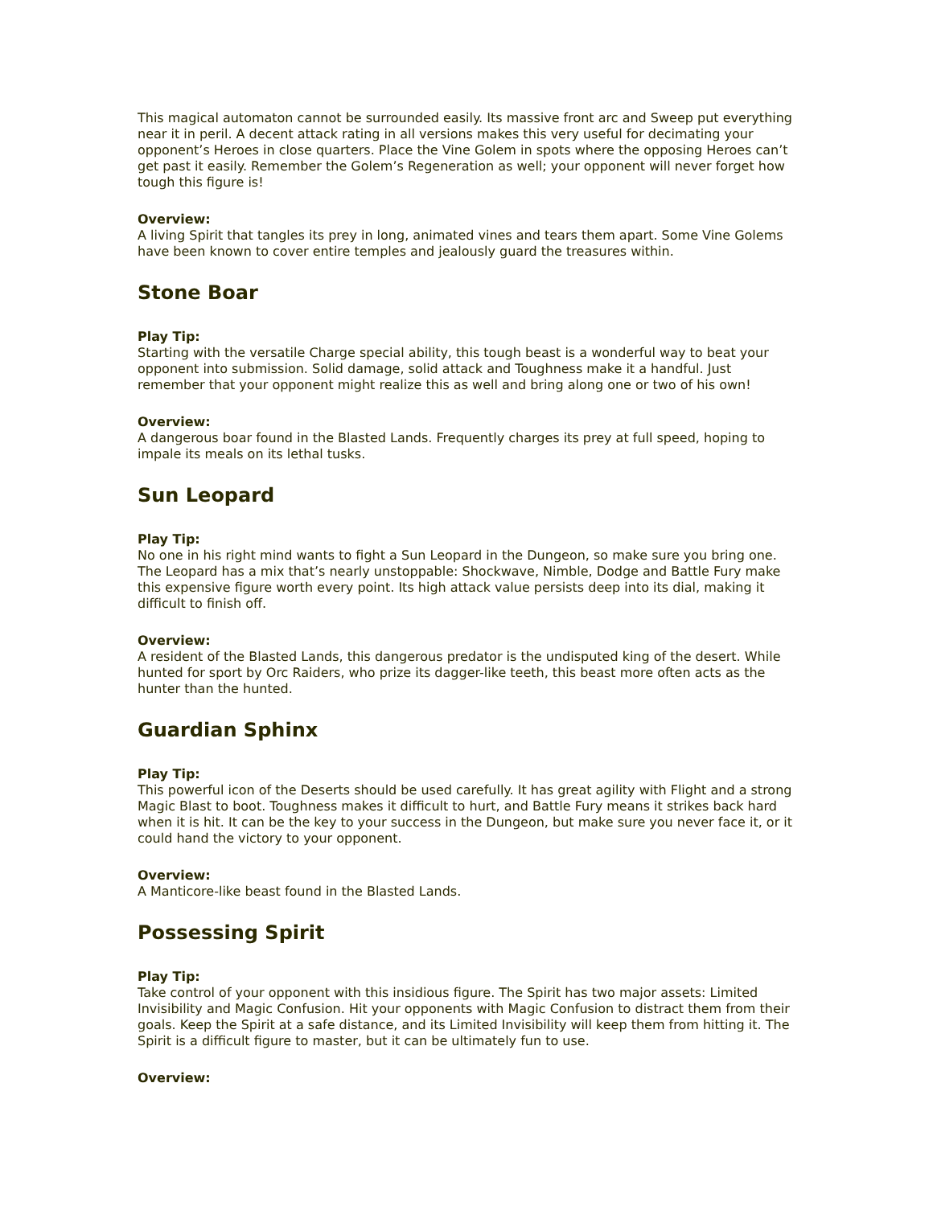This magical automaton cannot be surrounded easily. Its massive front arc and Sweep put everything near it in peril. A decent attack rating in all versions makes this very useful for decimating your opponent’s Heroes in close quarters. Place the Vine Golem in spots where the opposing Heroes can’t get past it easily. Remember the Golem’s Regeneration as well; your opponent will never forget how tough this figure is!
Overview:
A living Spirit that tangles its prey in long, animated vines and tears them apart. Some Vine Golems have been known to cover entire temples and jealously guard the treasures within.
Stone Boar
Play Tip:
Starting with the versatile Charge special ability, this tough beast is a wonderful way to beat your opponent into submission. Solid damage, solid attack and Toughness make it a handful. Just remember that your opponent might realize this as well and bring along one or two of his own!
Overview:
A dangerous boar found in the Blasted Lands. Frequently charges its prey at full speed, hoping to impale its meals on its lethal tusks.
Sun Leopard
Play Tip:
No one in his right mind wants to fight a Sun Leopard in the Dungeon, so make sure you bring one. The Leopard has a mix that’s nearly unstoppable: Shockwave, Nimble, Dodge and Battle Fury make this expensive figure worth every point. Its high attack value persists deep into its dial, making it difficult to finish off.
Overview:
A resident of the Blasted Lands, this dangerous predator is the undisputed king of the desert. While hunted for sport by Orc Raiders, who prize its dagger-like teeth, this beast more often acts as the hunter than the hunted.
Guardian Sphinx
Play Tip:
This powerful icon of the Deserts should be used carefully. It has great agility with Flight and a strong Magic Blast to boot. Toughness makes it difficult to hurt, and Battle Fury means it strikes back hard when it is hit. It can be the key to your success in the Dungeon, but make sure you never face it, or it could hand the victory to your opponent.
Overview:
A Manticore-like beast found in the Blasted Lands.
Possessing Spirit
Play Tip:
Take control of your opponent with this insidious figure. The Spirit has two major assets: Limited Invisibility and Magic Confusion. Hit your opponents with Magic Confusion to distract them from their goals. Keep the Spirit at a safe distance, and its Limited Invisibility will keep them from hitting it. The Spirit is a difficult figure to master, but it can be ultimately fun to use.
Overview: